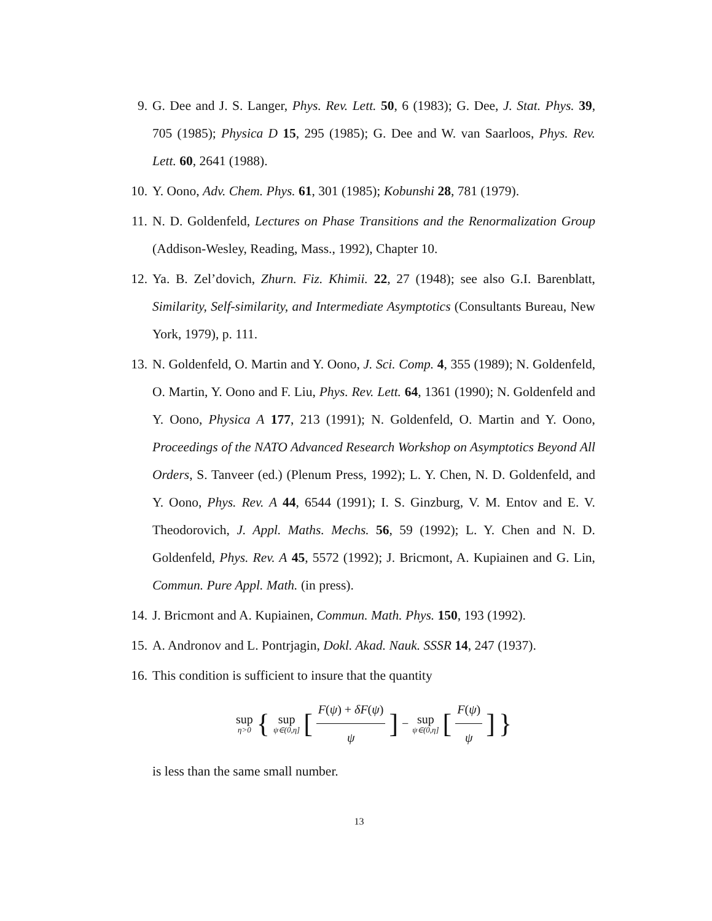9. G. Dee and J. S. Langer, Phys. Rev. Lett. 50, 6 (1983); G. Dee, J. Stat. Phys. 39, 705 (1985); Physica D 15, 295 (1985); G. Dee and W. van Saarloos, Phys. Rev. Lett. 60, 2641 (1988).
10. Y. Oono, Adv. Chem. Phys. 61, 301 (1985); Kobunshi 28, 781 (1979).
11. N. D. Goldenfeld, Lectures on Phase Transitions and the Renormalization Group (Addison-Wesley, Reading, Mass., 1992), Chapter 10.
12. Ya. B. Zel’dovich, Zhurn. Fiz. Khimii. 22, 27 (1948); see also G.I. Barenblatt, Similarity, Self-similarity, and Intermediate Asymptotics (Consultants Bureau, New York, 1979), p. 111.
13. N. Goldenfeld, O. Martin and Y. Oono, J. Sci. Comp. 4, 355 (1989); N. Goldenfeld, O. Martin, Y. Oono and F. Liu, Phys. Rev. Lett. 64, 1361 (1990); N. Goldenfeld and Y. Oono, Physica A 177, 213 (1991); N. Goldenfeld, O. Martin and Y. Oono, Proceedings of the NATO Advanced Research Workshop on Asymptotics Beyond All Orders, S. Tanveer (ed.) (Plenum Press, 1992); L. Y. Chen, N. D. Goldenfeld, and Y. Oono, Phys. Rev. A 44, 6544 (1991); I. S. Ginzburg, V. M. Entov and E. V. Theodorovich, J. Appl. Maths. Mechs. 56, 59 (1992); L. Y. Chen and N. D. Goldenfeld, Phys. Rev. A 45, 5572 (1992); J. Bricmont, A. Kupiainen and G. Lin, Commun. Pure Appl. Math. (in press).
14. J. Bricmont and A. Kupiainen, Commun. Math. Phys. 150, 193 (1992).
15. A. Andronov and L. Pontrjagin, Dokl. Akad. Nauk. SSSR 14, 247 (1937).
16. This condition is sufficient to insure that the quantity
sup η>0 { sup ψ∈(0,η] [F(ψ) + δF(ψ) ψ] − sup ψ∈(0,η] [F(ψ) ψ] }
is less than the same small number.
13